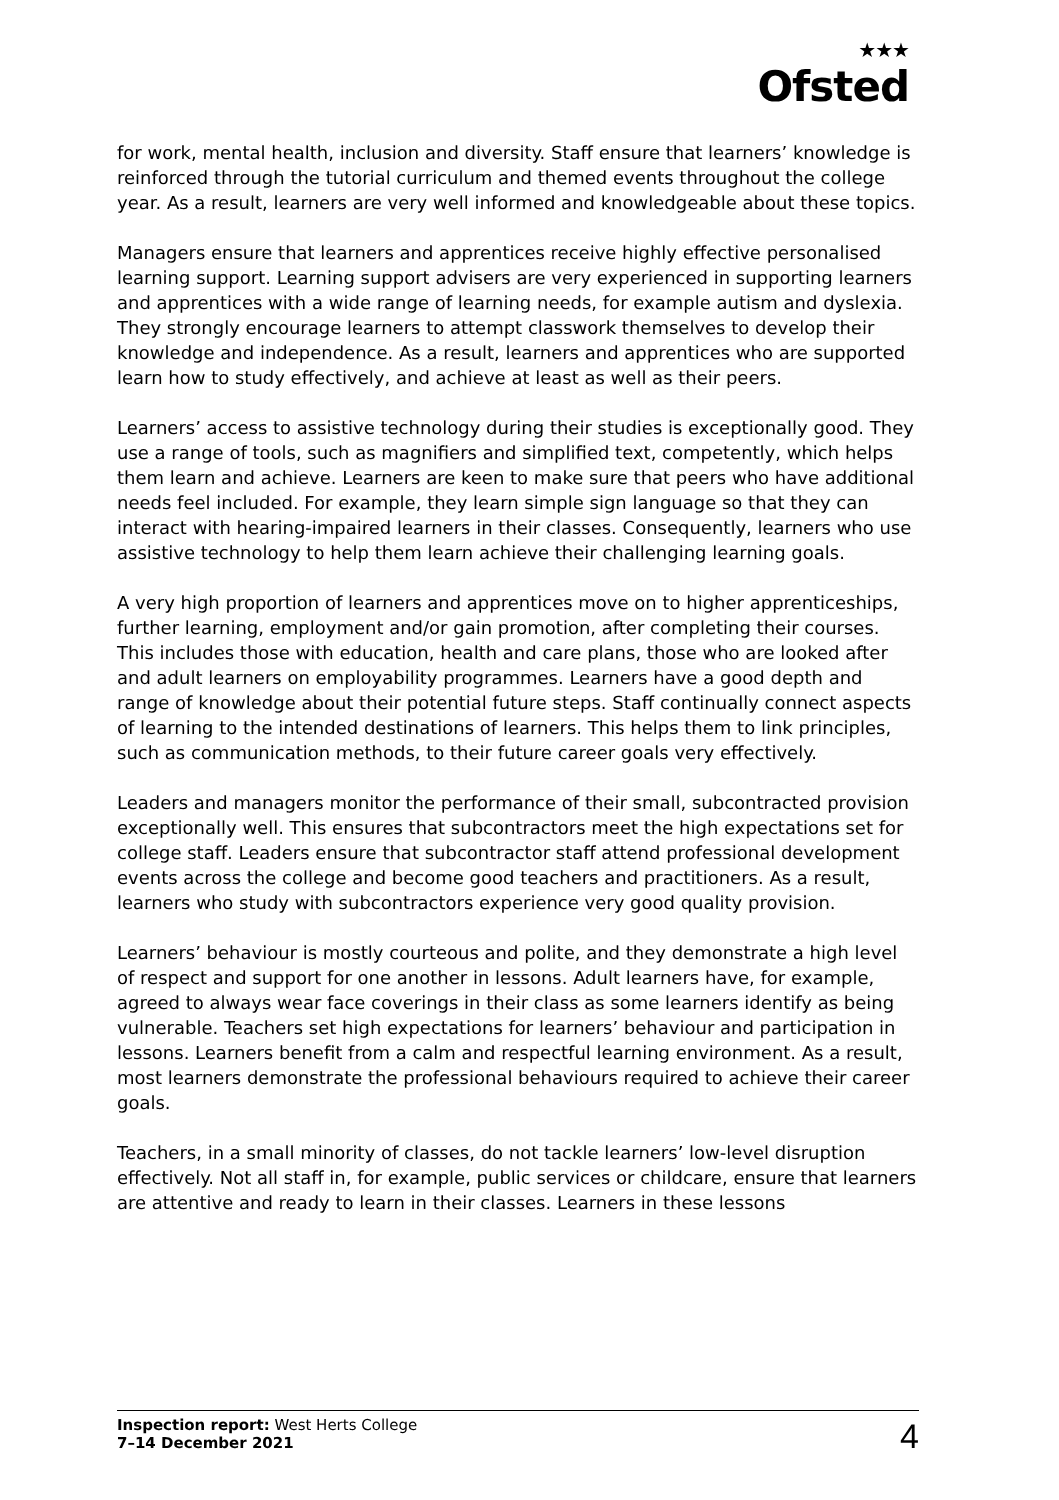★★★
Ofsted
for work, mental health, inclusion and diversity. Staff ensure that learners’ knowledge is reinforced through the tutorial curriculum and themed events throughout the college year. As a result, learners are very well informed and knowledgeable about these topics.
Managers ensure that learners and apprentices receive highly effective personalised learning support. Learning support advisers are very experienced in supporting learners and apprentices with a wide range of learning needs, for example autism and dyslexia. They strongly encourage learners to attempt classwork themselves to develop their knowledge and independence. As a result, learners and apprentices who are supported learn how to study effectively, and achieve at least as well as their peers.
Learners’ access to assistive technology during their studies is exceptionally good. They use a range of tools, such as magnifiers and simplified text, competently, which helps them learn and achieve. Learners are keen to make sure that peers who have additional needs feel included. For example, they learn simple sign language so that they can interact with hearing-impaired learners in their classes. Consequently, learners who use assistive technology to help them learn achieve their challenging learning goals.
A very high proportion of learners and apprentices move on to higher apprenticeships, further learning, employment and/or gain promotion, after completing their courses. This includes those with education, health and care plans, those who are looked after and adult learners on employability programmes. Learners have a good depth and range of knowledge about their potential future steps. Staff continually connect aspects of learning to the intended destinations of learners. This helps them to link principles, such as communication methods, to their future career goals very effectively.
Leaders and managers monitor the performance of their small, subcontracted provision exceptionally well. This ensures that subcontractors meet the high expectations set for college staff. Leaders ensure that subcontractor staff attend professional development events across the college and become good teachers and practitioners. As a result, learners who study with subcontractors experience very good quality provision.
Learners’ behaviour is mostly courteous and polite, and they demonstrate a high level of respect and support for one another in lessons. Adult learners have, for example, agreed to always wear face coverings in their class as some learners identify as being vulnerable. Teachers set high expectations for learners’ behaviour and participation in lessons. Learners benefit from a calm and respectful learning environment. As a result, most learners demonstrate the professional behaviours required to achieve their career goals.
Teachers, in a small minority of classes, do not tackle learners’ low-level disruption effectively. Not all staff in, for example, public services or childcare, ensure that learners are attentive and ready to learn in their classes. Learners in these lessons
Inspection report: West Herts College
7–14 December 2021
4